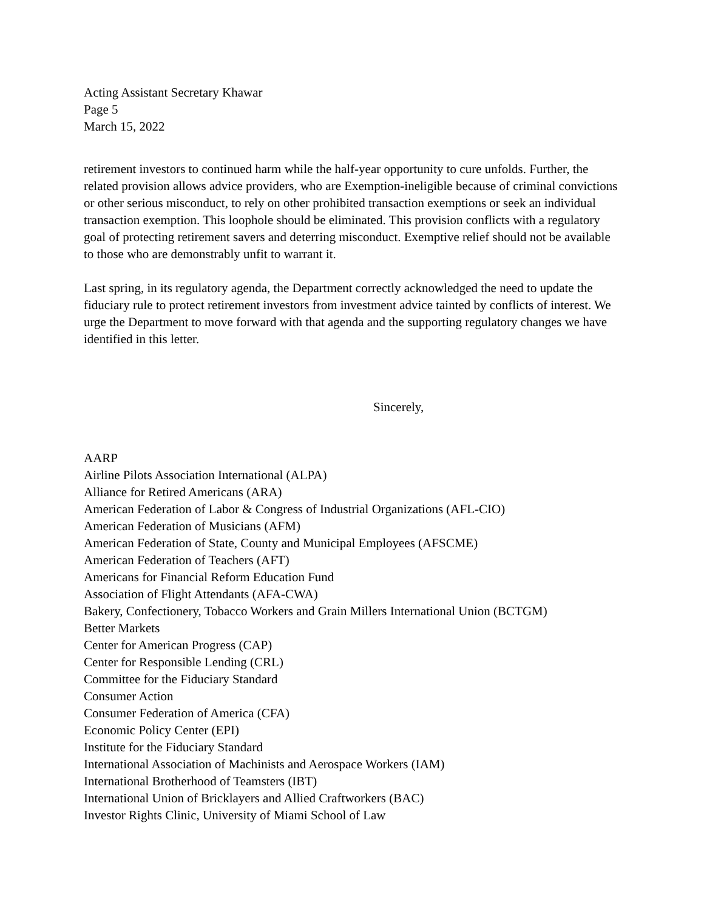Acting Assistant Secretary Khawar
Page 5
March 15, 2022
retirement investors to continued harm while the half-year opportunity to cure unfolds. Further, the related provision allows advice providers, who are Exemption-ineligible because of criminal convictions or other serious misconduct, to rely on other prohibited transaction exemptions or seek an individual transaction exemption. This loophole should be eliminated. This provision conflicts with a regulatory goal of protecting retirement savers and deterring misconduct. Exemptive relief should not be available to those who are demonstrably unfit to warrant it.
Last spring, in its regulatory agenda, the Department correctly acknowledged the need to update the fiduciary rule to protect retirement investors from investment advice tainted by conflicts of interest. We urge the Department to move forward with that agenda and the supporting regulatory changes we have identified in this letter.
Sincerely,
AARP
Airline Pilots Association International (ALPA)
Alliance for Retired Americans (ARA)
American Federation of Labor & Congress of Industrial Organizations (AFL-CIO)
American Federation of Musicians (AFM)
American Federation of State, County and Municipal Employees (AFSCME)
American Federation of Teachers (AFT)
Americans for Financial Reform Education Fund
Association of Flight Attendants (AFA-CWA)
Bakery, Confectionery, Tobacco Workers and Grain Millers International Union (BCTGM)
Better Markets
Center for American Progress (CAP)
Center for Responsible Lending (CRL)
Committee for the Fiduciary Standard
Consumer Action
Consumer Federation of America (CFA)
Economic Policy Center (EPI)
Institute for the Fiduciary Standard
International Association of Machinists and Aerospace Workers (IAM)
International Brotherhood of Teamsters (IBT)
International Union of Bricklayers and Allied Craftworkers (BAC)
Investor Rights Clinic, University of Miami School of Law